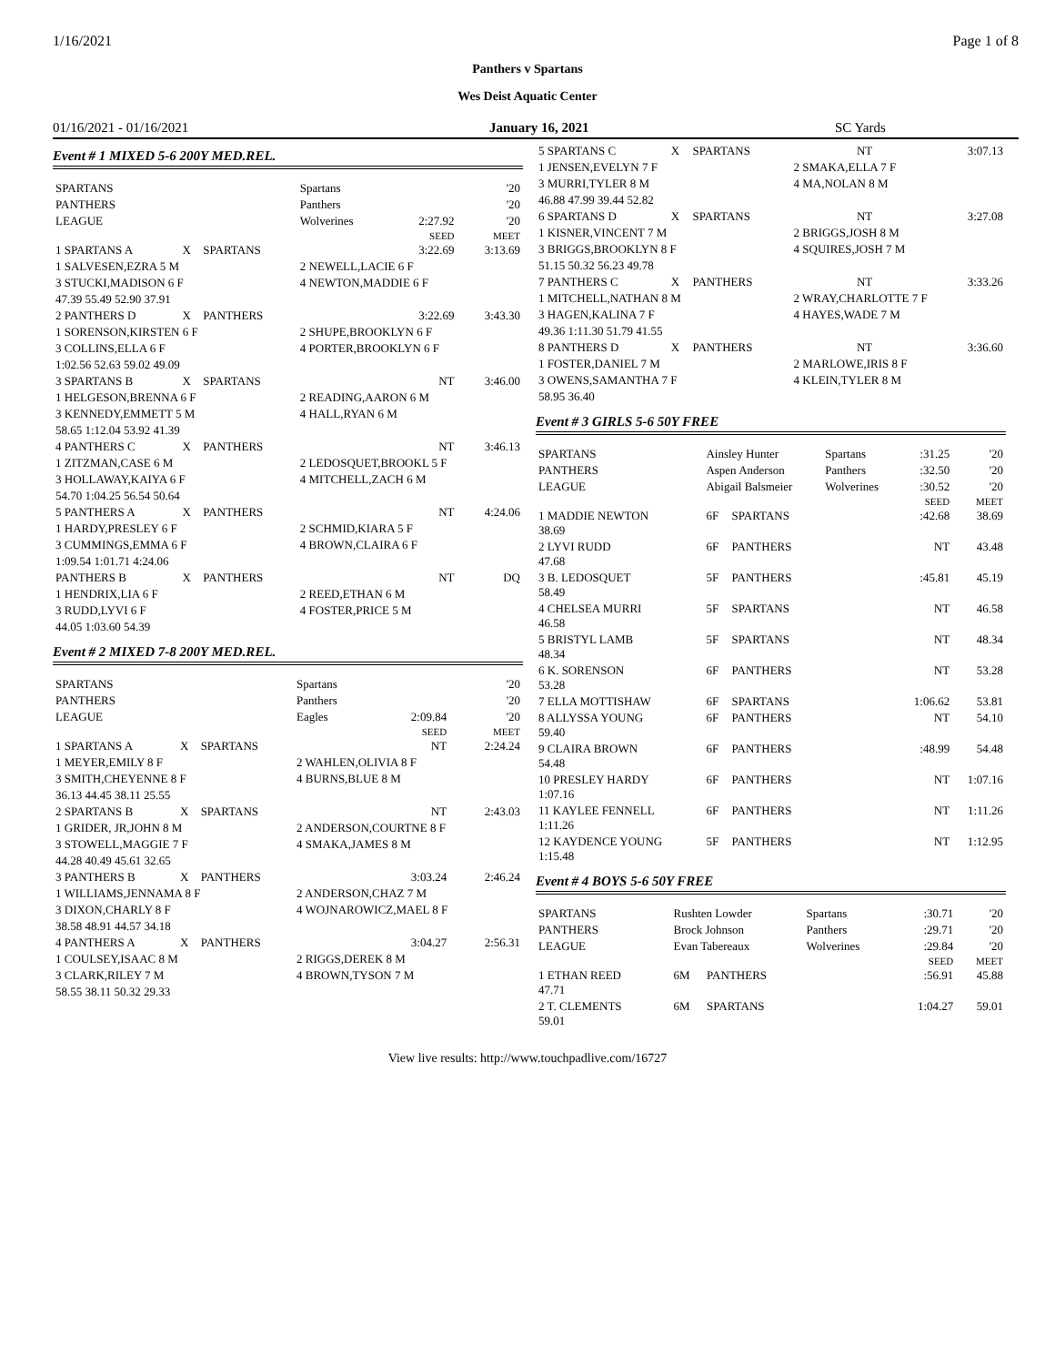1/16/2021 Page 1 of 8
Panthers v Spartans
Wes Deist Aquatic Center
01/16/2021 - 01/16/2021 January 16, 2021 SC Yards
Event # 1 MIXED 5-6 200Y MED.REL.
| SPARTANS | | | Spartans | '20 | |
| PANTHERS | | | Panthers | '20 | |
| LEAGUE | | | Wolverines | 2:27.92 | '20 |
| | | | | SEED | MEET |
| 1 SPARTANS A | X | SPARTANS | | 3:22.69 | 3:13.69 |
| 1 SALVESEN,EZRA 5 M | | | 2 NEWELL,LACIE 6 F | | |
| 3 STUCKI,MADISON 6 F | | | 4 NEWTON,MADDIE 6 F | | |
| 47.39 55.49 52.90 37.91 | | | | | |
| 2 PANTHERS D | X | PANTHERS | | 3:22.69 | 3:43.30 |
| 1 SORENSON,KIRSTEN 6 F | | | 2 SHUPE,BROOKLYN 6 F | | |
| 3 COLLINS,ELLA 6 F | | | 4 PORTER,BROOKLYN 6 F | | |
| 1:02.56 52.63 59.02 49.09 | | | | | |
| 3 SPARTANS B | X | SPARTANS | | NT | 3:46.00 |
| 1 HELGESON,BRENNA 6 F | | | 2 READING,AARON 6 M | | |
| 3 KENNEDY,EMMETT 5 M | | | 4 HALL,RYAN 6 M | | |
| 58.65 1:12.04 53.92 41.39 | | | | | |
| 4 PANTHERS C | X | PANTHERS | | NT | 3:46.13 |
| 1 ZITZMAN,CASE 6 M | | | 2 LEDOSQUET,BROOKL 5 F | | |
| 3 HOLLAWAY,KAIYA 6 F | | | 4 MITCHELL,ZACH 6 M | | |
| 54.70 1:04.25 56.54 50.64 | | | | | |
| 5 PANTHERS A | X | PANTHERS | | NT | 4:24.06 |
| 1 HARDY,PRESLEY 6 F | | | 2 SCHMID,KIARA 5 F | | |
| 3 CUMMINGS,EMMA 6 F | | | 4 BROWN,CLAIRA 6 F | | |
| 1:09.54 1:01.71 4:24.06 | | | | | |
| PANTHERS B | X | PANTHERS | | NT | DQ |
| 1 HENDRIX,LIA 6 F | | | 2 REED,ETHAN 6 M | | |
| 3 RUDD,LYVI 6 F | | | 4 FOSTER,PRICE 5 M | | |
| 44.05 1:03.60 54.39 | | | | | |
Event # 2 MIXED 7-8 200Y MED.REL.
| SPARTANS | | | Spartans | '20 | |
| PANTHERS | | | Panthers | '20 | |
| LEAGUE | | | Eagles | 2:09.84 | '20 |
| | | | | SEED | MEET |
| 1 SPARTANS A | X | SPARTANS | | NT | 2:24.24 |
| 1 MEYER,EMILY 8 F | | | 2 WAHLEN,OLIVIA 8 F | | |
| 3 SMITH,CHEYENNE 8 F | | | 4 BURNS,BLUE 8 M | | |
| 36.13 44.45 38.11 25.55 | | | | | |
| 2 SPARTANS B | X | SPARTANS | | NT | 2:43.03 |
| 1 GRIDER, JR,JOHN 8 M | | | 2 ANDERSON,COURTNE 8 F | | |
| 3 STOWELL,MAGGIE 7 F | | | 4 SMAKA,JAMES 8 M | | |
| 44.28 40.49 45.61 32.65 | | | | | |
| 3 PANTHERS B | X | PANTHERS | | 3:03.24 | 2:46.24 |
| 1 WILLIAMS,JENNAMA 8 F | | | 2 ANDERSON,CHAZ 7 M | | |
| 3 DIXON,CHARLY 8 F | | | 4 WOJNAROWICZ,MAEL 8 F | | |
| 38.58 48.91 44.57 34.18 | | | | | |
| 4 PANTHERS A | X | PANTHERS | | 3:04.27 | 2:56.31 |
| 1 COULSEY,ISAAC 8 M | | | 2 RIGGS,DEREK 8 M | | |
| 3 CLARK,RILEY 7 M | | | 4 BROWN,TYSON 7 M | | |
| 58.55 38.11 50.32 29.33 | | | | | |
| 5 SPARTANS C | X | SPARTANS | | NT | 3:07.13 |
| 1 JENSEN,EVELYN 7 F | | | 2 SMAKA,ELLA 7 F | | |
| 3 MURRI,TYLER 8 M | | | 4 MA,NOLAN 8 M | | |
| 46.88 47.99 39.44 52.82 | | | | | |
| 6 SPARTANS D | X | SPARTANS | | NT | 3:27.08 |
| 1 KISNER,VINCENT 7 M | | | 2 BRIGGS,JOSH 8 M | | |
| 3 BRIGGS,BROOKLYN 8 F | | | 4 SQUIRES,JOSH 7 M | | |
| 51.15 50.32 56.23 49.78 | | | | | |
| 7 PANTHERS C | X | PANTHERS | | NT | 3:33.26 |
| 1 MITCHELL,NATHAN 8 M | | | 2 WRAY,CHARLOTTE 7 F | | |
| 3 HAGEN,KALINA 7 F | | | 4 HAYES,WADE 7 M | | |
| 49.36 1:11.30 51.79 41.55 | | | | | |
| 8 PANTHERS D | X | PANTHERS | | NT | 3:36.60 |
| 1 FOSTER,DANIEL 7 M | | | 2 MARLOWE,IRIS 8 F | | |
| 3 OWENS,SAMANTHA 7 F | | | 4 KLEIN,TYLER 8 M | | |
| 58.95 36.40 | | | | | |
Event # 3 GIRLS 5-6 50Y FREE
| SPARTANS | Ainsley Hunter | | Spartans | :31.25 | '20 |
| PANTHERS | Aspen Anderson | | Panthers | :32.50 | '20 |
| LEAGUE | Abigail Balsmeier | | Wolverines | :30.52 | '20 |
| | | | | SEED | MEET |
| 1 MADDIE NEWTON 38.69 | 6F | SPARTANS | | :42.68 | 38.69 |
| 2 LYVI RUDD 47.68 | 6F | PANTHERS | | NT | 43.48 |
| 3 B. LEDOSQUET 58.49 | 5F | PANTHERS | | :45.81 | 45.19 |
| 4 CHELSEA MURRI 46.58 | 5F | SPARTANS | | NT | 46.58 |
| 5 BRISTYL LAMB 48.34 | 5F | SPARTANS | | NT | 48.34 |
| 6 K. SORENSON 53.28 | 6F | PANTHERS | | NT | 53.28 |
| 7 ELLA MOTTISHAW | 6F | SPARTANS | | 1:06.62 | 53.81 |
| 8 ALLYSSA YOUNG 59.40 | 6F | PANTHERS | | NT | 54.10 |
| 9 CLAIRA BROWN 54.48 | 6F | PANTHERS | | :48.99 | 54.48 |
| 10 PRESLEY HARDY 1:07.16 | 6F | PANTHERS | | NT | 1:07.16 |
| 11 KAYLEE FENNELL 1:11.26 | 6F | PANTHERS | | NT | 1:11.26 |
| 12 KAYDENCE YOUNG 1:15.48 | 5F | PANTHERS | | NT | 1:12.95 |
Event # 4 BOYS 5-6 50Y FREE
| SPARTANS | Rushten Lowder | | Spartans | :30.71 | '20 |
| PANTHERS | Brock Johnson | | Panthers | :29.71 | '20 |
| LEAGUE | Evan Tabereaux | | Wolverines | :29.84 | '20 |
| | | | | SEED | MEET |
| 1 ETHAN REED 47.71 | 6M | PANTHERS | | :56.91 | 45.88 |
| 2 T. CLEMENTS 59.01 | 6M | SPARTANS | | 1:04.27 | 59.01 |
View live results: http://www.touchpadlive.com/16727